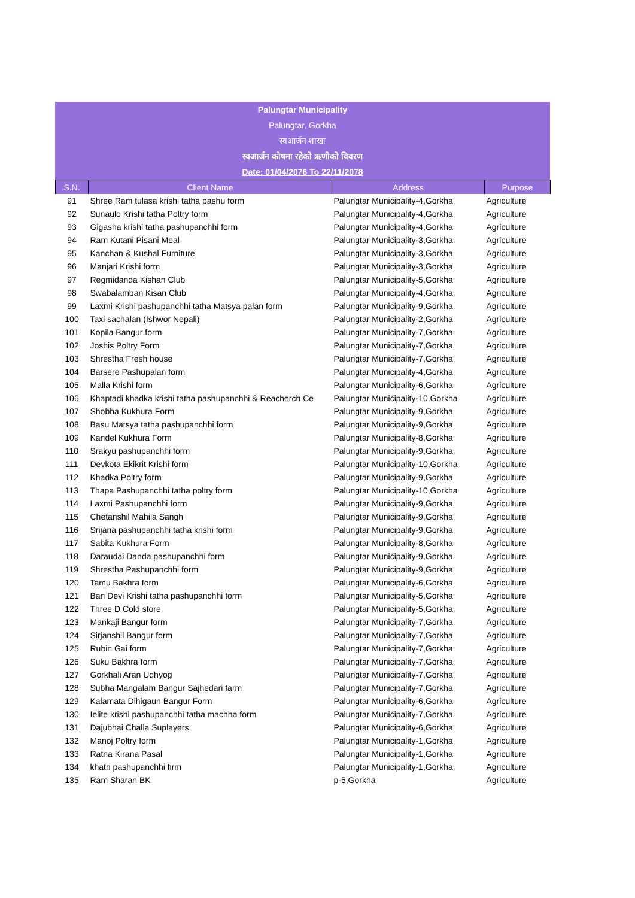Palungtar Municipality
Palungtar, Gorkha
स्वआर्जन शाखा
स्वआर्जन कोषमा रहेको ऋणीको विवरण
Date: 01/04/2076 To 22/11/2078
| S.N. | Client Name | Address | Purpose |
| --- | --- | --- | --- |
| 91 | Shree Ram tulasa krishi tatha pashu form | Palungtar Municipality-4,Gorkha | Agriculture |
| 92 | Sunaulo Krishi tatha Poltry form | Palungtar Municipality-4,Gorkha | Agriculture |
| 93 | Gigasha krishi tatha pashupanchhi form | Palungtar Municipality-4,Gorkha | Agriculture |
| 94 | Ram Kutani Pisani Meal | Palungtar Municipality-3,Gorkha | Agriculture |
| 95 | Kanchan & Kushal Furniture | Palungtar Municipality-3,Gorkha | Agriculture |
| 96 | Manjari Krishi form | Palungtar Municipality-3,Gorkha | Agriculture |
| 97 | Regmidanda Kishan Club | Palungtar Municipality-5,Gorkha | Agriculture |
| 98 | Swabalamban Kisan Club | Palungtar Municipality-4,Gorkha | Agriculture |
| 99 | Laxmi Krishi pashupanchhi tatha Matsya palan form | Palungtar Municipality-9,Gorkha | Agriculture |
| 100 | Taxi sachalan (Ishwor Nepali) | Palungtar Municipality-2,Gorkha | Agriculture |
| 101 | Kopila Bangur form | Palungtar Municipality-7,Gorkha | Agriculture |
| 102 | Joshis Poltry Form | Palungtar Municipality-7,Gorkha | Agriculture |
| 103 | Shrestha Fresh house | Palungtar Municipality-7,Gorkha | Agriculture |
| 104 | Barsere Pashupalan form | Palungtar Municipality-4,Gorkha | Agriculture |
| 105 | Malla Krishi form | Palungtar Municipality-6,Gorkha | Agriculture |
| 106 | Khaptadi khadka krishi tatha pashupanchhi & Reacherch Ce | Palungtar Municipality-10,Gorkha | Agriculture |
| 107 | Shobha Kukhura Form | Palungtar Municipality-9,Gorkha | Agriculture |
| 108 | Basu Matsya tatha pashupanchhi form | Palungtar Municipality-9,Gorkha | Agriculture |
| 109 | Kandel Kukhura Form | Palungtar Municipality-8,Gorkha | Agriculture |
| 110 | Srakyu pashupanchhi form | Palungtar Municipality-9,Gorkha | Agriculture |
| 111 | Devkota Ekikrit Krishi form | Palungtar Municipality-10,Gorkha | Agriculture |
| 112 | Khadka Poltry form | Palungtar Municipality-9,Gorkha | Agriculture |
| 113 | Thapa Pashupanchhi tatha poltry form | Palungtar Municipality-10,Gorkha | Agriculture |
| 114 | Laxmi Pashupanchhi form | Palungtar Municipality-9,Gorkha | Agriculture |
| 115 | Chetanshil Mahila Sangh | Palungtar Municipality-9,Gorkha | Agriculture |
| 116 | Srijana pashupanchhi tatha krishi form | Palungtar Municipality-9,Gorkha | Agriculture |
| 117 | Sabita Kukhura Form | Palungtar Municipality-8,Gorkha | Agriculture |
| 118 | Daraudai Danda pashupanchhi form | Palungtar Municipality-9,Gorkha | Agriculture |
| 119 | Shrestha Pashupanchhi form | Palungtar Municipality-9,Gorkha | Agriculture |
| 120 | Tamu Bakhra form | Palungtar Municipality-6,Gorkha | Agriculture |
| 121 | Ban Devi Krishi tatha pashupanchhi form | Palungtar Municipality-5,Gorkha | Agriculture |
| 122 | Three D Cold store | Palungtar Municipality-5,Gorkha | Agriculture |
| 123 | Mankaji Bangur form | Palungtar Municipality-7,Gorkha | Agriculture |
| 124 | Sirjanshil Bangur form | Palungtar Municipality-7,Gorkha | Agriculture |
| 125 | Rubin Gai form | Palungtar Municipality-7,Gorkha | Agriculture |
| 126 | Suku Bakhra form | Palungtar Municipality-7,Gorkha | Agriculture |
| 127 | Gorkhali Aran Udhyog | Palungtar Municipality-7,Gorkha | Agriculture |
| 128 | Subha Mangalam Bangur Sajhedari farm | Palungtar Municipality-7,Gorkha | Agriculture |
| 129 | Kalamata Dihigaun Bangur Form | Palungtar Municipality-6,Gorkha | Agriculture |
| 130 | Ielite krishi pashupanchhi tatha machha form | Palungtar Municipality-7,Gorkha | Agriculture |
| 131 | Dajubhai Challa Suplayers | Palungtar Municipality-6,Gorkha | Agriculture |
| 132 | Manoj Poltry form | Palungtar Municipality-1,Gorkha | Agriculture |
| 133 | Ratna Kirana Pasal | Palungtar Municipality-1,Gorkha | Agriculture |
| 134 | khatri pashupanchhi firm | Palungtar Municipality-1,Gorkha | Agriculture |
| 135 | Ram Sharan BK | p-5,Gorkha | Agriculture |